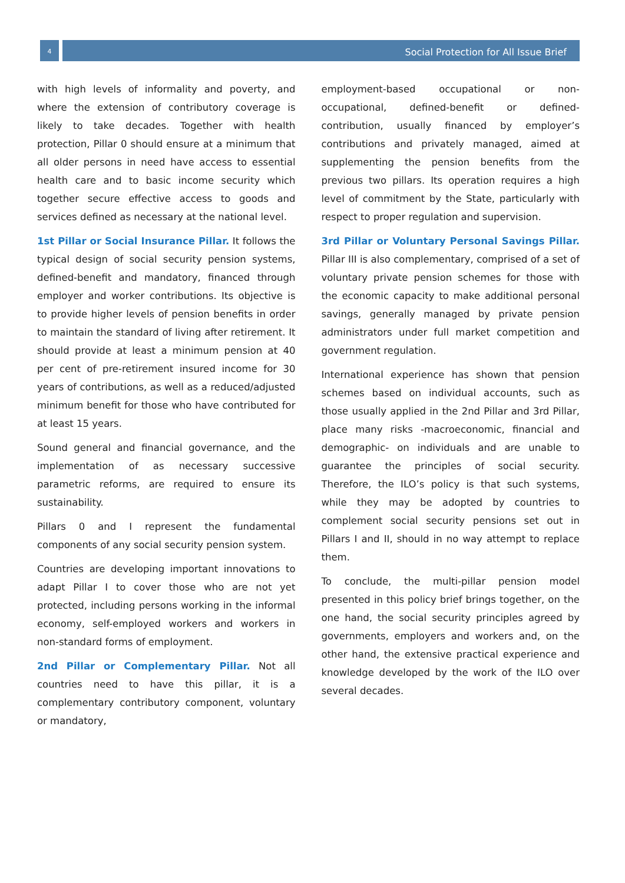4 Social Protection for All Issue Brief
with high levels of informality and poverty, and where the extension of contributory coverage is likely to take decades. Together with health protection, Pillar 0 should ensure at a minimum that all older persons in need have access to essential health care and to basic income security which together secure effective access to goods and services defined as necessary at the national level.
1st Pillar or Social Insurance Pillar. It follows the typical design of social security pension systems, defined-benefit and mandatory, financed through employer and worker contributions. Its objective is to provide higher levels of pension benefits in order to maintain the standard of living after retirement. It should provide at least a minimum pension at 40 per cent of pre-retirement insured income for 30 years of contributions, as well as a reduced/adjusted minimum benefit for those who have contributed for at least 15 years.
Sound general and financial governance, and the implementation of as necessary successive parametric reforms, are required to ensure its sustainability.
Pillars 0 and I represent the fundamental components of any social security pension system.
Countries are developing important innovations to adapt Pillar I to cover those who are not yet protected, including persons working in the informal economy, self-employed workers and workers in non-standard forms of employment.
2nd Pillar or Complementary Pillar. Not all countries need to have this pillar, it is a complementary contributory component, voluntary or mandatory,
employment-based occupational or non-occupational, defined-benefit or defined-contribution, usually financed by employer’s contributions and privately managed, aimed at supplementing the pension benefits from the previous two pillars. Its operation requires a high level of commitment by the State, particularly with respect to proper regulation and supervision.
3rd Pillar or Voluntary Personal Savings Pillar. Pillar III is also complementary, comprised of a set of voluntary private pension schemes for those with the economic capacity to make additional personal savings, generally managed by private pension administrators under full market competition and government regulation.
International experience has shown that pension schemes based on individual accounts, such as those usually applied in the 2nd Pillar and 3rd Pillar, place many risks -macroeconomic, financial and demographic- on individuals and are unable to guarantee the principles of social security. Therefore, the ILO’s policy is that such systems, while they may be adopted by countries to complement social security pensions set out in Pillars I and II, should in no way attempt to replace them.
To conclude, the multi-pillar pension model presented in this policy brief brings together, on the one hand, the social security principles agreed by governments, employers and workers and, on the other hand, the extensive practical experience and knowledge developed by the work of the ILO over several decades.